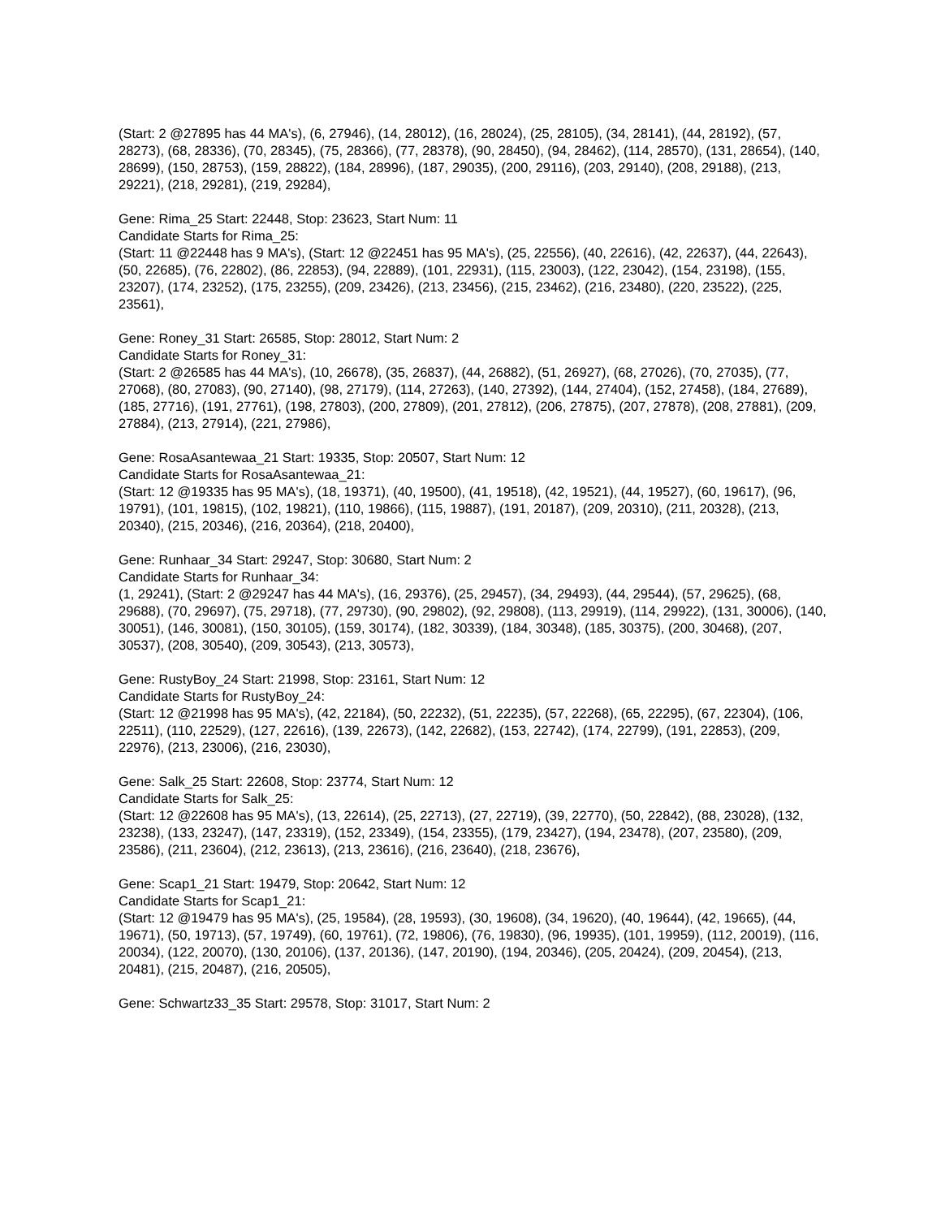(Start: 2 @27895 has 44 MA's), (6, 27946), (14, 28012), (16, 28024), (25, 28105), (34, 28141), (44, 28192), (57, 28273), (68, 28336), (70, 28345), (75, 28366), (77, 28378), (90, 28450), (94, 28462), (114, 28570), (131, 28654), (140, 28699), (150, 28753), (159, 28822), (184, 28996), (187, 29035), (200, 29116), (203, 29140), (208, 29188), (213, 29221), (218, 29281), (219, 29284),
Gene: Rima_25 Start: 22448, Stop: 23623, Start Num: 11
Candidate Starts for Rima_25:
(Start: 11 @22448 has 9 MA's), (Start: 12 @22451 has 95 MA's), (25, 22556), (40, 22616), (42, 22637), (44, 22643), (50, 22685), (76, 22802), (86, 22853), (94, 22889), (101, 22931), (115, 23003), (122, 23042), (154, 23198), (155, 23207), (174, 23252), (175, 23255), (209, 23426), (213, 23456), (215, 23462), (216, 23480), (220, 23522), (225, 23561),
Gene: Roney_31 Start: 26585, Stop: 28012, Start Num: 2
Candidate Starts for Roney_31:
(Start: 2 @26585 has 44 MA's), (10, 26678), (35, 26837), (44, 26882), (51, 26927), (68, 27026), (70, 27035), (77, 27068), (80, 27083), (90, 27140), (98, 27179), (114, 27263), (140, 27392), (144, 27404), (152, 27458), (184, 27689), (185, 27716), (191, 27761), (198, 27803), (200, 27809), (201, 27812), (206, 27875), (207, 27878), (208, 27881), (209, 27884), (213, 27914), (221, 27986),
Gene: RosaAsantewaa_21 Start: 19335, Stop: 20507, Start Num: 12
Candidate Starts for RosaAsantewaa_21:
(Start: 12 @19335 has 95 MA's), (18, 19371), (40, 19500), (41, 19518), (42, 19521), (44, 19527), (60, 19617), (96, 19791), (101, 19815), (102, 19821), (110, 19866), (115, 19887), (191, 20187), (209, 20310), (211, 20328), (213, 20340), (215, 20346), (216, 20364), (218, 20400),
Gene: Runhaar_34 Start: 29247, Stop: 30680, Start Num: 2
Candidate Starts for Runhaar_34:
(1, 29241), (Start: 2 @29247 has 44 MA's), (16, 29376), (25, 29457), (34, 29493), (44, 29544), (57, 29625), (68, 29688), (70, 29697), (75, 29718), (77, 29730), (90, 29802), (92, 29808), (113, 29919), (114, 29922), (131, 30006), (140, 30051), (146, 30081), (150, 30105), (159, 30174), (182, 30339), (184, 30348), (185, 30375), (200, 30468), (207, 30537), (208, 30540), (209, 30543), (213, 30573),
Gene: RustyBoy_24 Start: 21998, Stop: 23161, Start Num: 12
Candidate Starts for RustyBoy_24:
(Start: 12 @21998 has 95 MA's), (42, 22184), (50, 22232), (51, 22235), (57, 22268), (65, 22295), (67, 22304), (106, 22511), (110, 22529), (127, 22616), (139, 22673), (142, 22682), (153, 22742), (174, 22799), (191, 22853), (209, 22976), (213, 23006), (216, 23030),
Gene: Salk_25 Start: 22608, Stop: 23774, Start Num: 12
Candidate Starts for Salk_25:
(Start: 12 @22608 has 95 MA's), (13, 22614), (25, 22713), (27, 22719), (39, 22770), (50, 22842), (88, 23028), (132, 23238), (133, 23247), (147, 23319), (152, 23349), (154, 23355), (179, 23427), (194, 23478), (207, 23580), (209, 23586), (211, 23604), (212, 23613), (213, 23616), (216, 23640), (218, 23676),
Gene: Scap1_21 Start: 19479, Stop: 20642, Start Num: 12
Candidate Starts for Scap1_21:
(Start: 12 @19479 has 95 MA's), (25, 19584), (28, 19593), (30, 19608), (34, 19620), (40, 19644), (42, 19665), (44, 19671), (50, 19713), (57, 19749), (60, 19761), (72, 19806), (76, 19830), (96, 19935), (101, 19959), (112, 20019), (116, 20034), (122, 20070), (130, 20106), (137, 20136), (147, 20190), (194, 20346), (205, 20424), (209, 20454), (213, 20481), (215, 20487), (216, 20505),
Gene: Schwartz33_35 Start: 29578, Stop: 31017, Start Num: 2